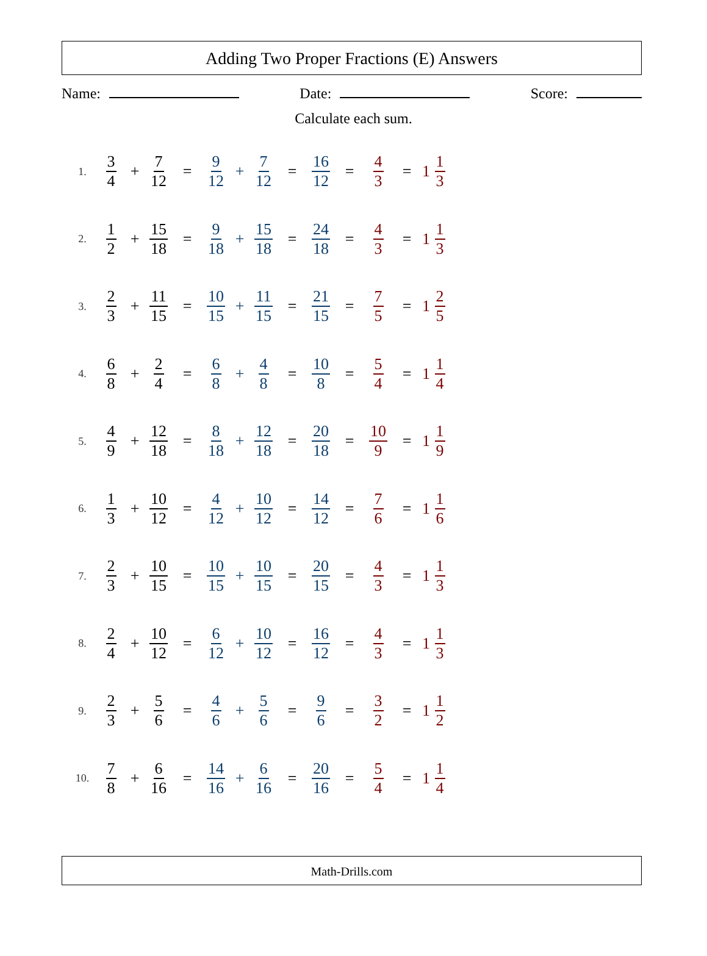Adding Two Proper Fractions (E) Answers
Name: Date: Score:
Calculate each sum.
1. 3 4 + 7 12 = 9 12 + 7 12 = 16 12 = 4 3 = 1 1 3
2. 1 2 + 15 18 = 9 18 + 15 18 = 24 18 = 4 3 = 1 1 3
3. 2 3 + 11 15 = 10 15 + 11 15 = 21 15 = 7 5 = 1 2 5
4. 6 8 + 2 4 = 6 8 + 4 8 = 10 8 = 5 4 = 1 1 4
5. 4 9 + 12 18 = 8 18 + 12 18 = 20 18 = 10 9 = 1 1 9
6. 1 3 + 10 12 = 4 12 + 10 12 = 14 12 = 7 6 = 1 1 6
7. 2 3 + 10 15 = 10 15 + 10 15 = 20 15 = 4 3 = 1 1 3
8. 2 4 + 10 12 = 6 12 + 10 12 = 16 12 = 4 3 = 1 1 3
9. 2 3 + 5 6 = 4 6 + 5 6 = 9 6 = 3 2 = 1 1 2
10. 7 8 + 6 16 = 14 16 + 6 16 = 20 16 = 5 4 = 1 1 4
Math-Drills.com